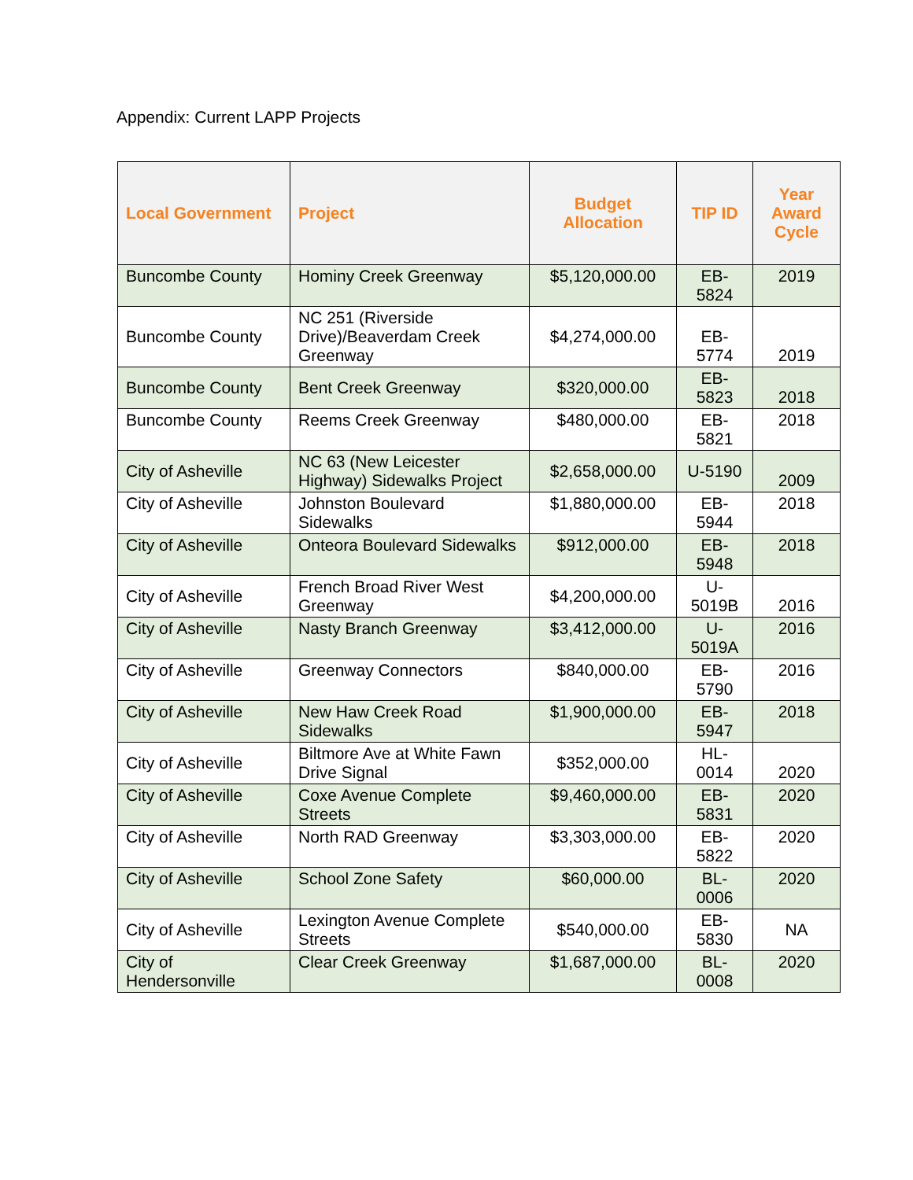Appendix: Current LAPP Projects
| Local Government | Project | Budget Allocation | TIP ID | Year Award Cycle |
| --- | --- | --- | --- | --- |
| Buncombe County | Hominy Creek Greenway | $5,120,000.00 | EB-5824 | 2019 |
| Buncombe County | NC 251 (Riverside Drive)/Beaverdam Creek Greenway | $4,274,000.00 | EB-5774 | 2019 |
| Buncombe County | Bent Creek Greenway | $320,000.00 | EB-5823 | 2018 |
| Buncombe County | Reems Creek Greenway | $480,000.00 | EB-5821 | 2018 |
| City of Asheville | NC 63 (New Leicester Highway) Sidewalks Project | $2,658,000.00 | U-5190 | 2009 |
| City of Asheville | Johnston Boulevard Sidewalks | $1,880,000.00 | EB-5944 | 2018 |
| City of Asheville | Onteora Boulevard Sidewalks | $912,000.00 | EB-5948 | 2018 |
| City of Asheville | French Broad River West Greenway | $4,200,000.00 | U-5019B | 2016 |
| City of Asheville | Nasty Branch Greenway | $3,412,000.00 | U-5019A | 2016 |
| City of Asheville | Greenway Connectors | $840,000.00 | EB-5790 | 2016 |
| City of Asheville | New Haw Creek Road Sidewalks | $1,900,000.00 | EB-5947 | 2018 |
| City of Asheville | Biltmore Ave at White Fawn Drive Signal | $352,000.00 | HL-0014 | 2020 |
| City of Asheville | Coxe Avenue Complete Streets | $9,460,000.00 | EB-5831 | 2020 |
| City of Asheville | North RAD Greenway | $3,303,000.00 | EB-5822 | 2020 |
| City of Asheville | School Zone Safety | $60,000.00 | BL-0006 | 2020 |
| City of Asheville | Lexington Avenue Complete Streets | $540,000.00 | EB-5830 | NA |
| City of Hendersonville | Clear Creek Greenway | $1,687,000.00 | BL-0008 | 2020 |